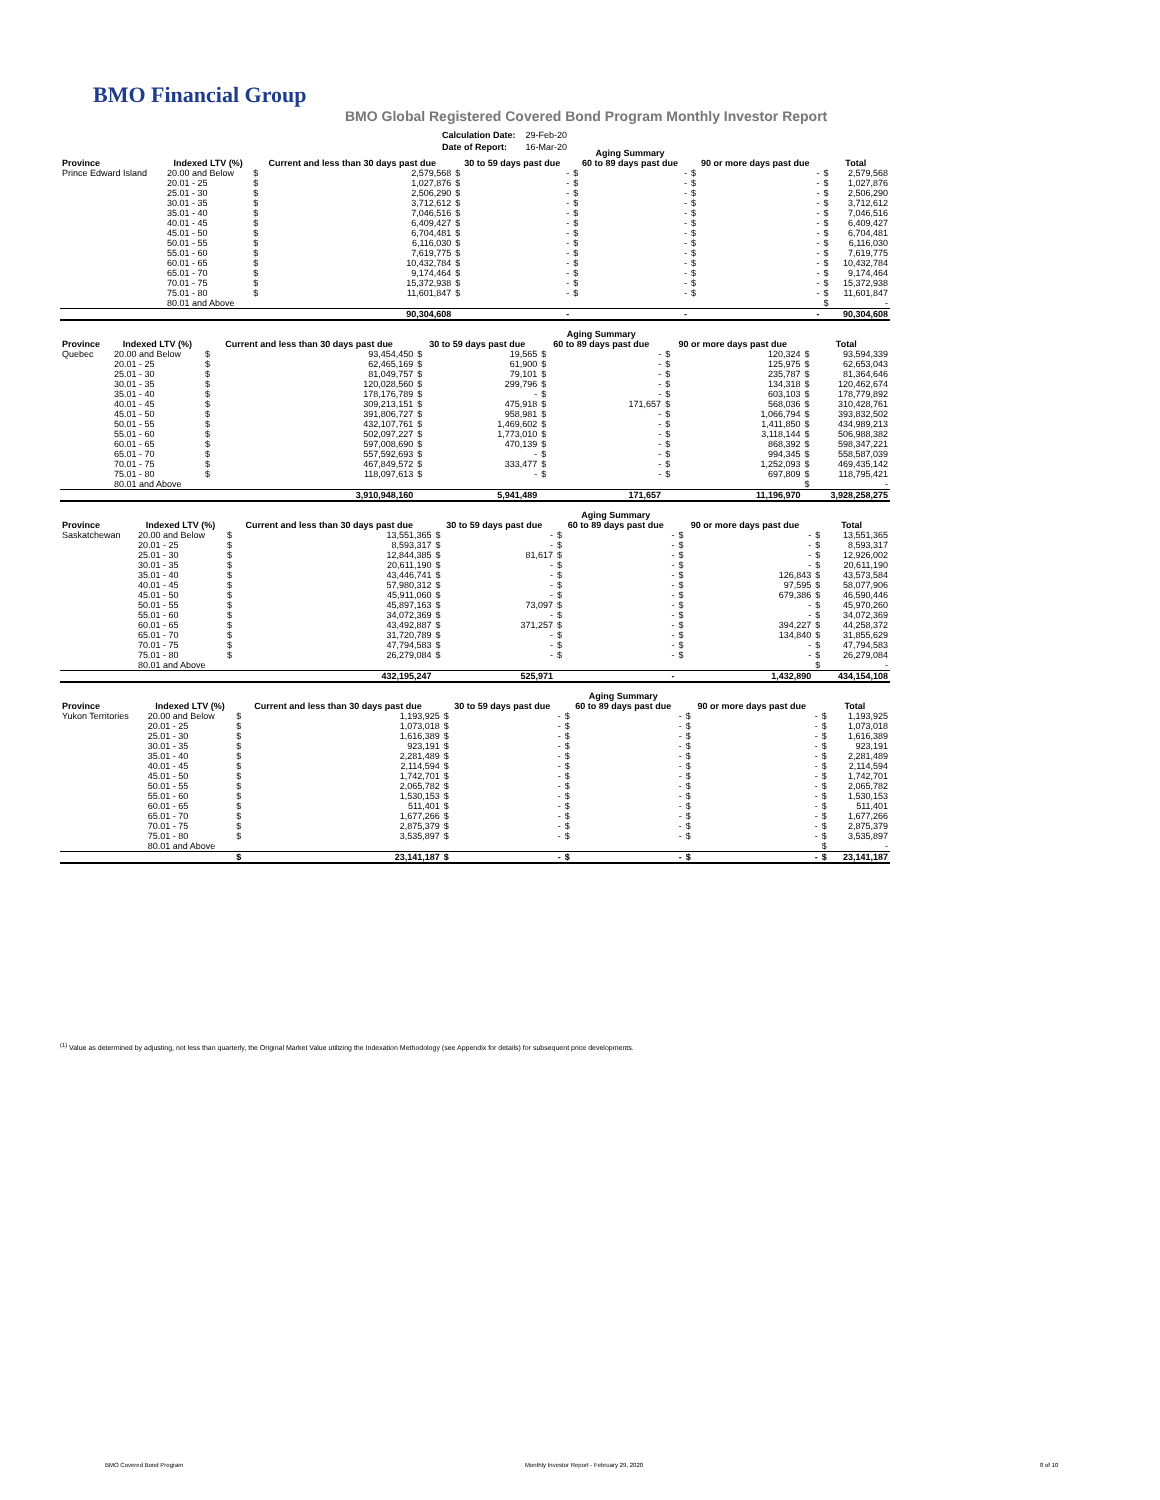BMO Financial Group
BMO Global Registered Covered Bond Program Monthly Investor Report
| Calculation Date: | 29-Feb-20 |
| Date of Report: | 16-Mar-20 |
| | | | | | | Aging Summary | | | | | |
| --- | --- | --- | --- | --- | --- | --- | --- | --- | --- | --- | --- |
| Province | Indexed LTV (%) | Current and less than 30 days past due | | 30 to 59 days past due | | 60 to 89 days past due | | 90 or more days past due | | Total | |
| Prince Edward Island | 20.00 and Below | $ | 2,579,568 | $ | - | $ | - | $ | - | $ | 2,579,568 |
| | 20.01 - 25 | $ | 1,027,876 | $ | - | $ | - | $ | - | $ | 1,027,876 |
| | 25.01 - 30 | $ | 2,506,290 | $ | - | $ | - | $ | - | $ | 2,506,290 |
| | 30.01 - 35 | $ | 3,712,612 | $ | - | $ | - | $ | - | $ | 3,712,612 |
| | 35.01 - 40 | $ | 7,046,516 | $ | - | $ | - | $ | - | $ | 7,046,516 |
| | 40.01 - 45 | $ | 6,409,427 | $ | - | $ | - | $ | - | $ | 6,409,427 |
| | 45.01 - 50 | $ | 6,704,481 | $ | - | $ | - | $ | - | $ | 6,704,481 |
| | 50.01 - 55 | $ | 6,116,030 | $ | - | $ | - | $ | - | $ | 6,116,030 |
| | 55.01 - 60 | $ | 7,619,775 | $ | - | $ | - | $ | - | $ | 7,619,775 |
| | 60.01 - 65 | $ | 10,432,784 | $ | - | $ | - | $ | - | $ | 10,432,784 |
| | 65.01 - 70 | $ | 9,174,464 | $ | - | $ | - | $ | - | $ | 9,174,464 |
| | 70.01 - 75 | $ | 15,372,938 | $ | - | $ | - | $ | - | $ | 15,372,938 |
| | 75.01 - 80 | $ | 11,601,847 | $ | - | $ | - | $ | - | $ | 11,601,847 |
| | 80.01 and Above | | | | | | | | | $ | - |
| | | | 90,304,608 | | - | | - | | - | | 90,304,608 |
| | | | | | | Aging Summary | | | | | |
| --- | --- | --- | --- | --- | --- | --- | --- | --- | --- | --- | --- |
| Province | Indexed LTV (%) | Current and less than 30 days past due | | 30 to 59 days past due | | 60 to 89 days past due | | 90 or more days past due | | Total | |
| Quebec | 20.00 and Below | $ | 93,454,450 | $ | 19,565 | $ | - | $ | 120,324 | $ | 93,594,339 |
| | 20.01 - 25 | $ | 62,465,169 | $ | 61,900 | $ | - | $ | 125,975 | $ | 62,653,043 |
| | 25.01 - 30 | $ | 81,049,757 | $ | 79,101 | $ | - | $ | 235,787 | $ | 81,364,646 |
| | 30.01 - 35 | $ | 120,028,560 | $ | 299,796 | $ | - | $ | 134,318 | $ | 120,462,674 |
| | 35.01 - 40 | $ | 178,176,789 | $ | - | $ | - | $ | 603,103 | $ | 178,779,892 |
| | 40.01 - 45 | $ | 309,213,151 | $ | 475,918 | $ | 171,657 | $ | 568,036 | $ | 310,428,761 |
| | 45.01 - 50 | $ | 391,806,727 | $ | 958,981 | $ | - | $ | 1,066,794 | $ | 393,832,502 |
| | 50.01 - 55 | $ | 432,107,761 | $ | 1,469,602 | $ | - | $ | 1,411,850 | $ | 434,989,213 |
| | 55.01 - 60 | $ | 502,097,227 | $ | 1,773,010 | $ | - | $ | 3,118,144 | $ | 506,988,382 |
| | 60.01 - 65 | $ | 597,008,690 | $ | 470,139 | $ | - | $ | 868,392 | $ | 598,347,221 |
| | 65.01 - 70 | $ | 557,592,693 | $ | - | $ | - | $ | 994,345 | $ | 558,587,039 |
| | 70.01 - 75 | $ | 467,849,572 | $ | 333,477 | $ | - | $ | 1,252,093 | $ | 469,435,142 |
| | 75.01 - 80 | $ | 118,097,613 | $ | - | $ | - | $ | 697,809 | $ | 118,795,421 |
| | 80.01 and Above | | | | | | | | | $ | - |
| | | | 3,910,948,160 | | 5,941,489 | | 171,657 | | 11,196,970 | | 3,928,258,275 |
| | | | | | | Aging Summary | | | | | |
| --- | --- | --- | --- | --- | --- | --- | --- | --- | --- | --- | --- |
| Province | Indexed LTV (%) | Current and less than 30 days past due | | 30 to 59 days past due | | 60 to 89 days past due | | 90 or more days past due | | Total | |
| Saskatchewan | 20.00 and Below | $ | 13,551,365 | $ | - | $ | - | $ | - | $ | 13,551,365 |
| | 20.01 - 25 | $ | 8,593,317 | $ | - | $ | - | $ | - | $ | 8,593,317 |
| | 25.01 - 30 | $ | 12,844,385 | $ | 81,617 | $ | - | $ | - | $ | 12,926,002 |
| | 30.01 - 35 | $ | 20,611,190 | $ | - | $ | - | $ | - | $ | 20,611,190 |
| | 35.01 - 40 | $ | 43,446,741 | $ | - | $ | - | $ | 126,843 | $ | 43,573,584 |
| | 40.01 - 45 | $ | 57,980,312 | $ | - | $ | - | $ | 97,595 | $ | 58,077,906 |
| | 45.01 - 50 | $ | 45,911,060 | $ | - | $ | - | $ | 679,386 | $ | 46,590,446 |
| | 50.01 - 55 | $ | 45,897,163 | $ | 73,097 | $ | - | $ | - | $ | 45,970,260 |
| | 55.01 - 60 | $ | 34,072,369 | $ | - | $ | - | $ | - | $ | 34,072,369 |
| | 60.01 - 65 | $ | 43,492,887 | $ | 371,257 | $ | - | $ | 394,227 | $ | 44,258,372 |
| | 65.01 - 70 | $ | 31,720,789 | $ | - | $ | - | $ | 134,840 | $ | 31,855,629 |
| | 70.01 - 75 | $ | 47,794,583 | $ | - | $ | - | $ | - | $ | 47,794,583 |
| | 75.01 - 80 | $ | 26,279,084 | $ | - | $ | - | $ | - | $ | 26,279,084 |
| | 80.01 and Above | | | | | | | | | $ | - |
| | | | 432,195,247 | | 525,971 | | - | | 1,432,890 | | 434,154,108 |
| | | | | | | Aging Summary | | | | | |
| --- | --- | --- | --- | --- | --- | --- | --- | --- | --- | --- | --- |
| Province | Indexed LTV (%) | Current and less than 30 days past due | | 30 to 59 days past due | | 60 to 89 days past due | | 90 or more days past due | | Total | |
| Yukon Territories | 20.00 and Below | $ | 1,193,925 | $ | - | $ | - | $ | - | $ | 1,193,925 |
| | 20.01 - 25 | $ | 1,073,018 | $ | - | $ | - | $ | - | $ | 1,073,018 |
| | 25.01 - 30 | $ | 1,616,389 | $ | - | $ | - | $ | - | $ | 1,616,389 |
| | 30.01 - 35 | $ | 923,191 | $ | - | $ | - | $ | - | $ | 923,191 |
| | 35.01 - 40 | $ | 2,281,489 | $ | - | $ | - | $ | - | $ | 2,281,489 |
| | 40.01 - 45 | $ | 2,114,594 | $ | - | $ | - | $ | - | $ | 2,114,594 |
| | 45.01 - 50 | $ | 1,742,701 | $ | - | $ | - | $ | - | $ | 1,742,701 |
| | 50.01 - 55 | $ | 2,065,782 | $ | - | $ | - | $ | - | $ | 2,065,782 |
| | 55.01 - 60 | $ | 1,530,153 | $ | - | $ | - | $ | - | $ | 1,530,153 |
| | 60.01 - 65 | $ | 511,401 | $ | - | $ | - | $ | - | $ | 511,401 |
| | 65.01 - 70 | $ | 1,677,266 | $ | - | $ | - | $ | - | $ | 1,677,266 |
| | 70.01 - 75 | $ | 2,875,379 | $ | - | $ | - | $ | - | $ | 2,875,379 |
| | 75.01 - 80 | $ | 3,535,897 | $ | - | $ | - | $ | - | $ | 3,535,897 |
| | 80.01 and Above | | | | | | | | | $ | - |
| | | $ | 23,141,187 | $ | - | $ | - | $ | - | $ | 23,141,187 |
<sup>(1)</sup> Value as determined by adjusting, not less than quarterly, the Original Market Value utilizing the Indexation Methodology (see Appendix for details) for subsequent price developments.
BMO Covered Bond Program
Monthly Investor Report - February 29, 2020
8 of 10